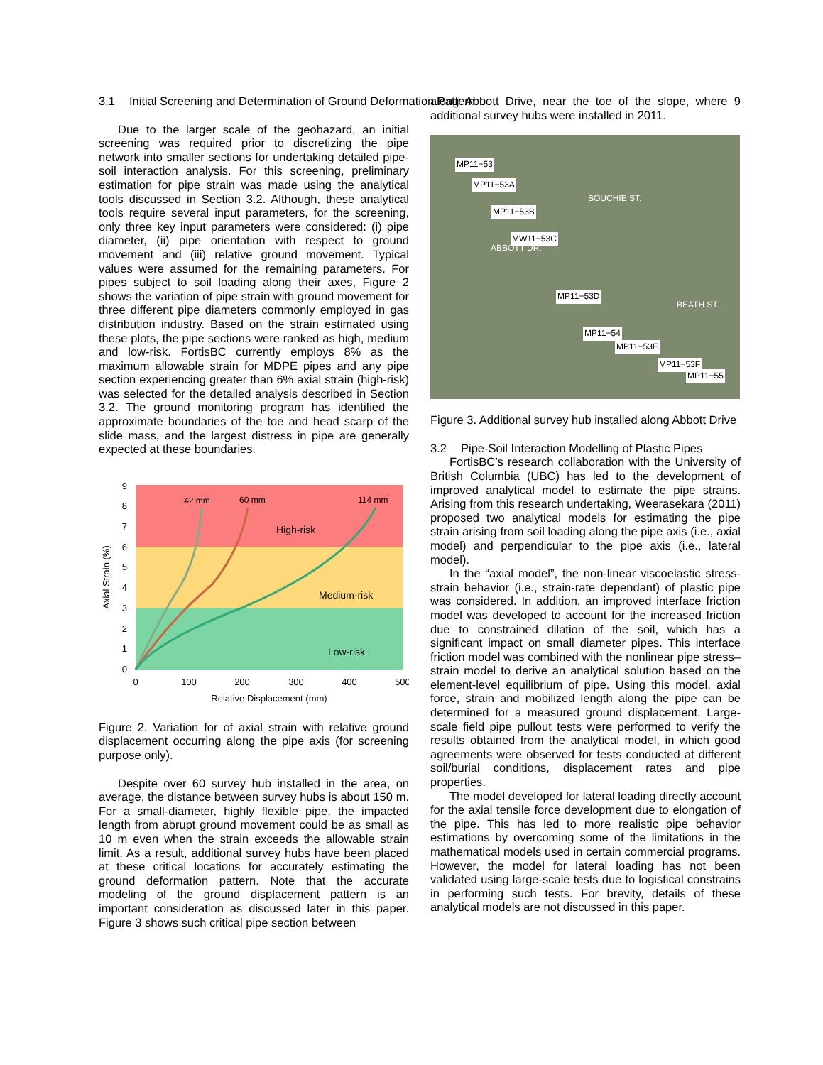3.1 Initial Screening and Determination of Ground Deformation Pattern
Due to the larger scale of the geohazard, an initial screening was required prior to discretizing the pipe network into smaller sections for undertaking detailed pipe-soil interaction analysis. For this screening, preliminary estimation for pipe strain was made using the analytical tools discussed in Section 3.2. Although, these analytical tools require several input parameters, for the screening, only three key input parameters were considered: (i) pipe diameter, (ii) pipe orientation with respect to ground movement and (iii) relative ground movement. Typical values were assumed for the remaining parameters. For pipes subject to soil loading along their axes, Figure 2 shows the variation of pipe strain with ground movement for three different pipe diameters commonly employed in gas distribution industry. Based on the strain estimated using these plots, the pipe sections were ranked as high, medium and low-risk. FortisBC currently employs 8% as the maximum allowable strain for MDPE pipes and any pipe section experiencing greater than 6% axial strain (high-risk) was selected for the detailed analysis described in Section 3.2. The ground monitoring program has identified the approximate boundaries of the toe and head scarp of the slide mass, and the largest distress in pipe are generally expected at these boundaries.
0
1
2
3
4
5
6
7
8
9
0
100
200
300
400
500
Relative Displacement (mm)
Axial Strain (%)
42 mm
60 mm
114 mm
High-risk
Medium-risk
Low-risk
Figure 2. Variation for of axial strain with relative ground displacement occurring along the pipe axis (for screening purpose only).
Despite over 60 survey hub installed in the area, on average, the distance between survey hubs is about 150 m. For a small-diameter, highly flexible pipe, the impacted length from abrupt ground movement could be as small as 10 m even when the strain exceeds the allowable strain limit. As a result, additional survey hubs have been placed at these critical locations for accurately estimating the ground deformation pattern. Note that the accurate modeling of the ground displacement pattern is an important consideration as discussed later in this paper. Figure 3 shows such critical pipe section between
along Abbott Drive, near the toe of the slope, where 9 additional survey hubs were installed in 2011.
MP11−53
MP11−53A
MP11−53B
MW11−53C
ABBOTT DR.
BOUCHIE ST.
MP11−53D
MP11−54
MP11−53E
BEATH ST.
MP11−53F
MP11−55
Figure 3. Additional survey hub installed along Abbott Drive
3.2 Pipe-Soil Interaction Modelling of Plastic Pipes
FortisBC’s research collaboration with the University of British Columbia (UBC) has led to the development of improved analytical model to estimate the pipe strains. Arising from this research undertaking, Weerasekara (2011) proposed two analytical models for estimating the pipe strain arising from soil loading along the pipe axis (i.e., axial model) and perpendicular to the pipe axis (i.e., lateral model).
In the “axial model”, the non-linear viscoelastic stress-strain behavior (i.e., strain-rate dependant) of plastic pipe was considered. In addition, an improved interface friction model was developed to account for the increased friction due to constrained dilation of the soil, which has a significant impact on small diameter pipes. This interface friction model was combined with the nonlinear pipe stress–strain model to derive an analytical solution based on the element-level equilibrium of pipe. Using this model, axial force, strain and mobilized length along the pipe can be determined for a measured ground displacement. Large-scale field pipe pullout tests were performed to verify the results obtained from the analytical model, in which good agreements were observed for tests conducted at different soil/burial conditions, displacement rates and pipe properties.
The model developed for lateral loading directly account for the axial tensile force development due to elongation of the pipe. This has led to more realistic pipe behavior estimations by overcoming some of the limitations in the mathematical models used in certain commercial programs. However, the model for lateral loading has not been validated using large-scale tests due to logistical constrains in performing such tests. For brevity, details of these analytical models are not discussed in this paper.